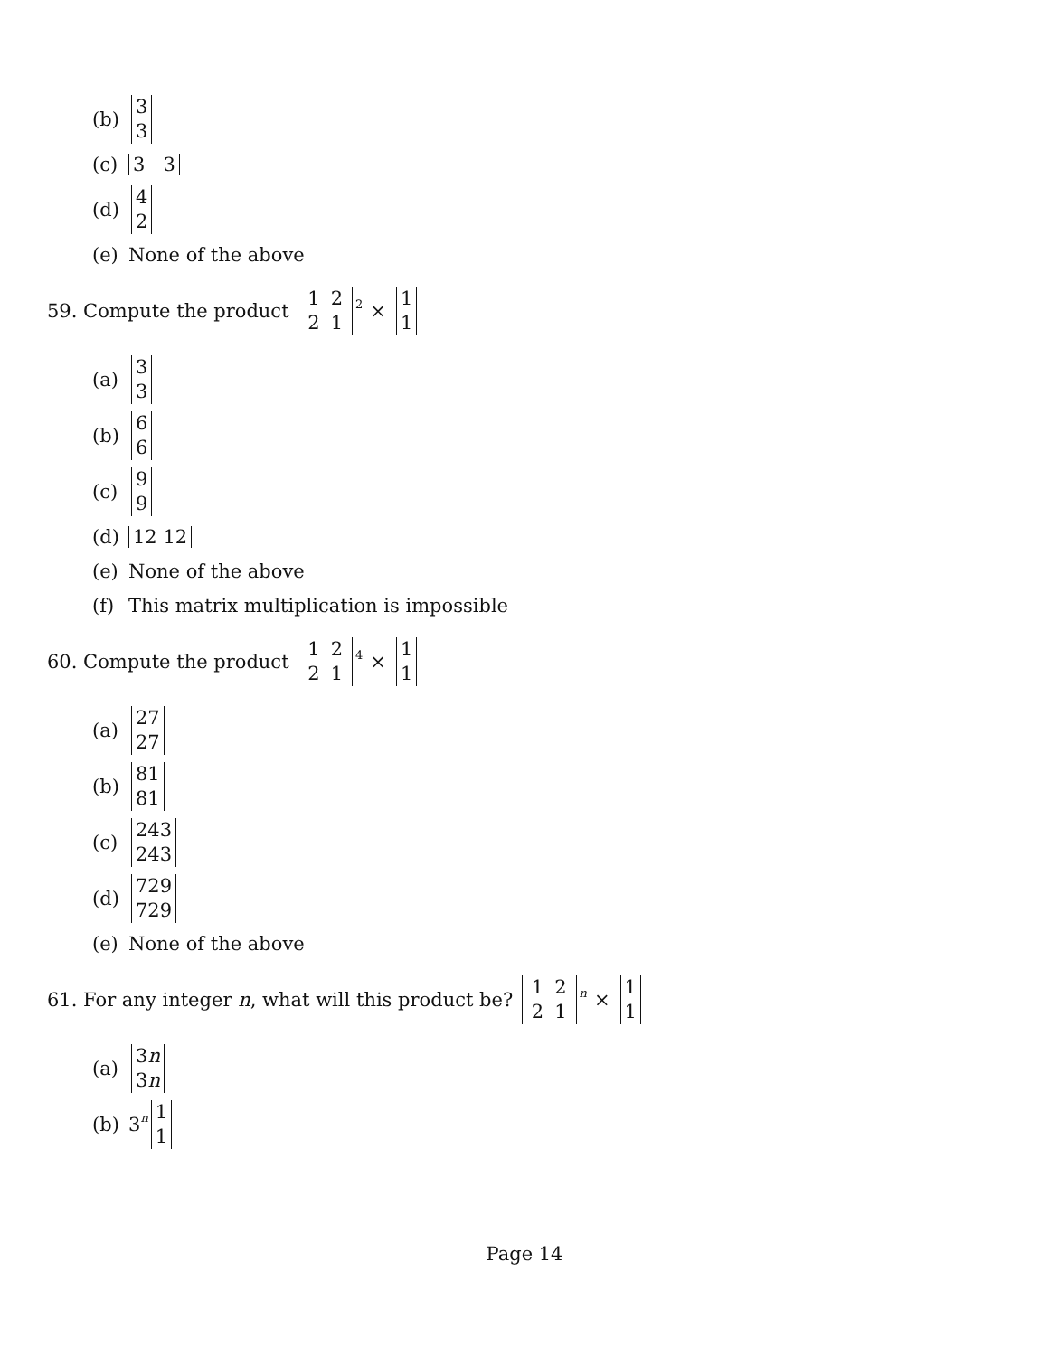(b) 3 3
(c) 3 3
(d) 4 2
(e) None of the above
59. Compute the product
| 1 | 2 |
| 2 | 1 |
<sup>2</sup> × 1 1
(a) 3 3
(b) 6 6
(c) 9 9
(d) 12 12
(e) None of the above
(f) This matrix multiplication is impossible
60. Compute the product
| 1 | 2 |
| 2 | 1 |
<sup>4</sup> × 1 1
(a) 27 27
(b) 81 81
(c) 243 243
(d) 729 729
(e) None of the above
61. For any integer n, what will this product be?
| 1 | 2 |
| 2 | 1 |
<sup>n</sup> × 1 1
(a) 3n 3n
(b) 3<sup>n</sup> 1 1
Page 14